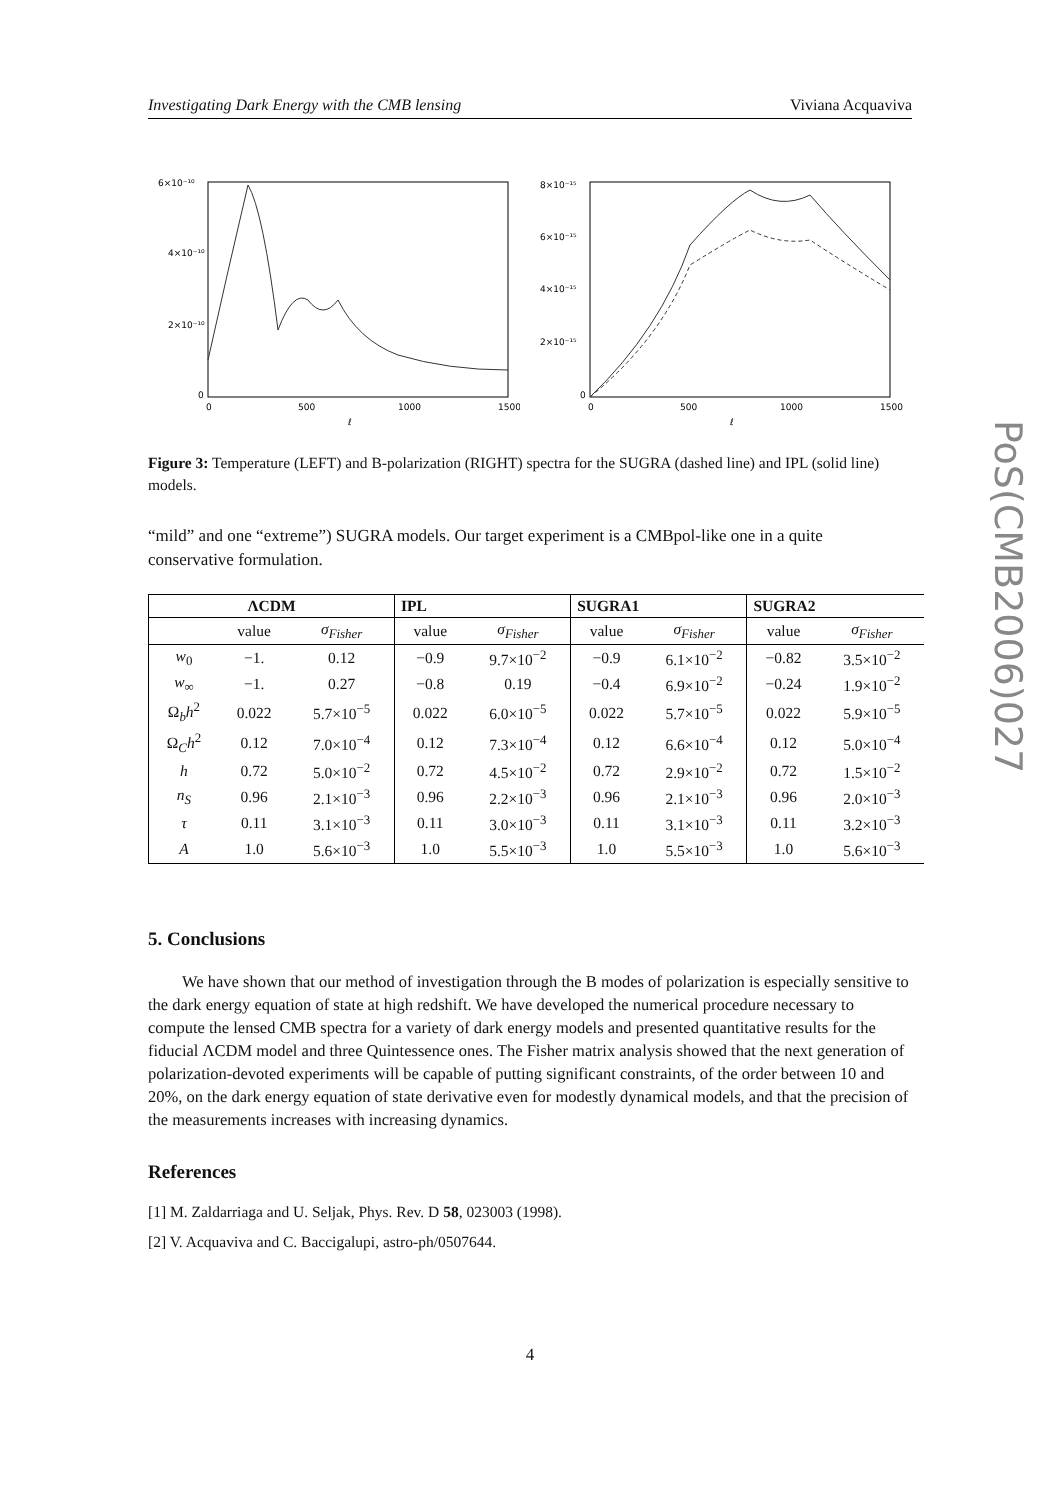Investigating Dark Energy with the CMB lensing Viviana Acquaviva
PoS(CMB2006)027
6×10⁻¹⁰
4×10⁻¹⁰
2×10⁻¹⁰
0
0
500
1000
1500
ℓ
8×10⁻¹⁵
6×10⁻¹⁵
4×10⁻¹⁵
2×10⁻¹⁵
0
0
500
1000
1500
ℓ
Figure 3: Temperature (LEFT) and B-polarization (RIGHT) spectra for the SUGRA (dashed line) and IPL (solid line) models.
“mild” and one “extreme”) SUGRA models. Our target experiment is a CMBpol-like one in a quite conservative formulation.
| ΛCDM | | | IPL | | SUGRA1 | | SUGRA2 | |
| --- | --- | --- | --- | --- | --- | --- | --- | --- |
| | value | σ<sub>Fisher</sub> | value | σ<sub>Fisher</sub> | value | σ<sub>Fisher</sub> | value | σ<sub>Fisher</sub> |
| w<sub>0</sub> | −1. | 0.12 | −0.9 | 9.7×10<sup>−2</sup> | −0.9 | 6.1×10<sup>−2</sup> | −0.82 | 3.5×10<sup>−2</sup> |
| w<sub>∞</sub> | −1. | 0.27 | −0.8 | 0.19 | −0.4 | 6.9×10<sup>−2</sup> | −0.24 | 1.9×10<sup>−2</sup> |
| Ω<sub>b</sub> h<sup>2</sup> | 0.022 | 5.7×10<sup>−5</sup> | 0.022 | 6.0×10<sup>−5</sup> | 0.022 | 5.7×10<sup>−5</sup> | 0.022 | 5.9×10<sup>−5</sup> |
| Ω<sub>C</sub> h<sup>2</sup> | 0.12 | 7.0×10<sup>−4</sup> | 0.12 | 7.3×10<sup>−4</sup> | 0.12 | 6.6×10<sup>−4</sup> | 0.12 | 5.0×10<sup>−4</sup> |
| h | 0.72 | 5.0×10<sup>−2</sup> | 0.72 | 4.5×10<sup>−2</sup> | 0.72 | 2.9×10<sup>−2</sup> | 0.72 | 1.5×10<sup>−2</sup> |
| n<sub>S</sub> | 0.96 | 2.1×10<sup>−3</sup> | 0.96 | 2.2×10<sup>−3</sup> | 0.96 | 2.1×10<sup>−3</sup> | 0.96 | 2.0×10<sup>−3</sup> |
| τ | 0.11 | 3.1×10<sup>−3</sup> | 0.11 | 3.0×10<sup>−3</sup> | 0.11 | 3.1×10<sup>−3</sup> | 0.11 | 3.2×10<sup>−3</sup> |
| A | 1.0 | 5.6×10<sup>−3</sup> | 1.0 | 5.5×10<sup>−3</sup> | 1.0 | 5.5×10<sup>−3</sup> | 1.0 | 5.6×10<sup>−3</sup> |
5. Conclusions
We have shown that our method of investigation through the B modes of polarization is especially sensitive to the dark energy equation of state at high redshift. We have developed the numerical procedure necessary to compute the lensed CMB spectra for a variety of dark energy models and presented quantitative results for the fiducial ΛCDM model and three Quintessence ones. The Fisher matrix analysis showed that the next generation of polarization-devoted experiments will be capable of putting significant constraints, of the order between 10 and 20%, on the dark energy equation of state derivative even for modestly dynamical models, and that the precision of the measurements increases with increasing dynamics.
References
[1] M. Zaldarriaga and U. Seljak, Phys. Rev. D 58, 023003 (1998).
[2] V. Acquaviva and C. Baccigalupi, astro-ph/0507644.
4